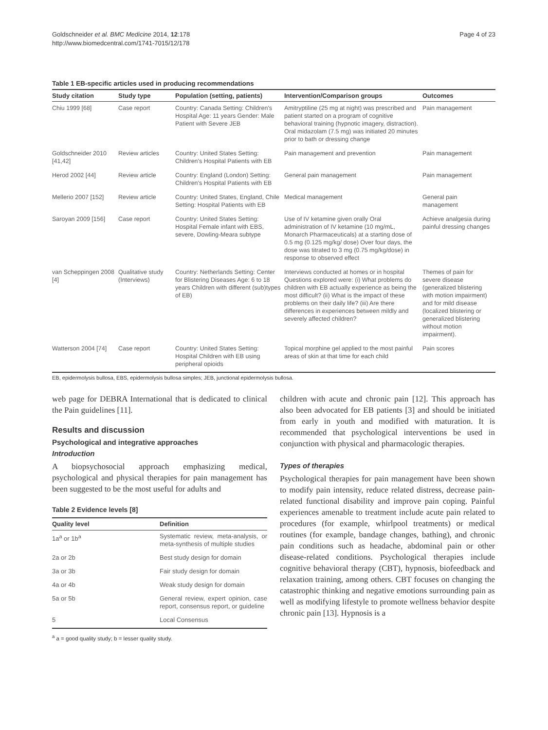Goldschneider et al. BMC Medicine 2014, 12:178
http://www.biomedcentral.com/1741-7015/12/178
Page 4 of 23
Table 1 EB-specific articles used in producing recommendations
| Study citation | Study type | Population (setting, patients) | Intervention/Comparison groups | Outcomes |
| --- | --- | --- | --- | --- |
| Chiu 1999 [68] | Case report | Country: Canada Setting: Children's Hospital Age: 11 years Gender: Male Patient with Severe JEB | Amitryptiline (25 mg at night) was prescribed and patient started on a program of cognitive behavioral training (hypnotic imagery, distraction). Oral midazolam (7.5 mg) was initiated 20 minutes prior to bath or dressing change | Pain management |
| Goldschneider 2010 [41,42] | Review articles | Country: United States Setting: Children's Hospital Patients with EB | Pain management and prevention | Pain management |
| Herod 2002 [44] | Review article | Country: England (London) Setting: Children's Hospital Patients with EB | General pain management | Pain management |
| Mellerio 2007 [152] | Review article | Country: United States, England, Chile Setting: Hospital Patients with EB | Medical management | General pain management |
| Saroyan 2009 [156] | Case report | Country: United States Setting: Hospital Female infant with EBS, severe, Dowling-Meara subtype | Use of IV ketamine given orally Oral administration of IV ketamine (10 mg/mL, Monarch Pharmaceuticals) at a starting dose of 0.5 mg (0.125 mg/kg/ dose) Over four days, the dose was titrated to 3 mg (0.75 mg/kg/dose) in response to observed effect | Achieve analgesia during painful dressing changes |
| van Scheppingen 2008 [4] | Qualitative study (Interviews) | Country: Netherlands Setting: Center for Blistering Diseases Age: 6 to 18 years Children with different (sub)types of EB) | Interviews conducted at homes or in hospital Questions explored were: (i) What problems do children with EB actually experience as being the most difficult? (ii) What is the impact of these problems on their daily life? (iii) Are there differences in experiences between mildly and severely affected children? | Themes of pain for severe disease (generalized blistering with motion impairment) and for mild disease (localized blistering or generalized blistering without motion impairment). |
| Watterson 2004 [74] | Case report | Country: United States Setting: Hospital Children with EB using peripheral opioids | Topical morphine gel applied to the most painful areas of skin at that time for each child | Pain scores |
EB, epidermolysis bullosa, EBS, epidermolysis bullosa simples; JEB, junctional epidermolysis bullosa.
web page for DEBRA International that is dedicated to clinical the Pain guidelines [11].
Results and discussion
Psychological and integrative approaches
Introduction
A biopsychosocial approach emphasizing medical, psychological and physical therapies for pain management has been suggested to be the most useful for adults and
Table 2 Evidence levels [8]
| Quality level | Definition |
| --- | --- |
| 1a<sup>a</sup> or 1b<sup>a</sup> | Systematic review, meta-analysis, or meta-synthesis of multiple studies |
| 2a or 2b | Best study design for domain |
| 3a or 3b | Fair study design for domain |
| 4a or 4b | Weak study design for domain |
| 5a or 5b | General review, expert opinion, case report, consensus report, or guideline |
| 5 | Local Consensus |
<sup>a</sup> a = good quality study; b = lesser quality study.
children with acute and chronic pain [12]. This approach has also been advocated for EB patients [3] and should be initiated from early in youth and modified with maturation. It is recommended that psychological interventions be used in conjunction with physical and pharmacologic therapies.
Types of therapies
Psychological therapies for pain management have been shown to modify pain intensity, reduce related distress, decrease pain-related functional disability and improve pain coping. Painful experiences amenable to treatment include acute pain related to procedures (for example, whirlpool treatments) or medical routines (for example, bandage changes, bathing), and chronic pain conditions such as headache, abdominal pain or other disease-related conditions. Psychological therapies include cognitive behavioral therapy (CBT), hypnosis, biofeedback and relaxation training, among others. CBT focuses on changing the catastrophic thinking and negative emotions surrounding pain as well as modifying lifestyle to promote wellness behavior despite chronic pain [13]. Hypnosis is a